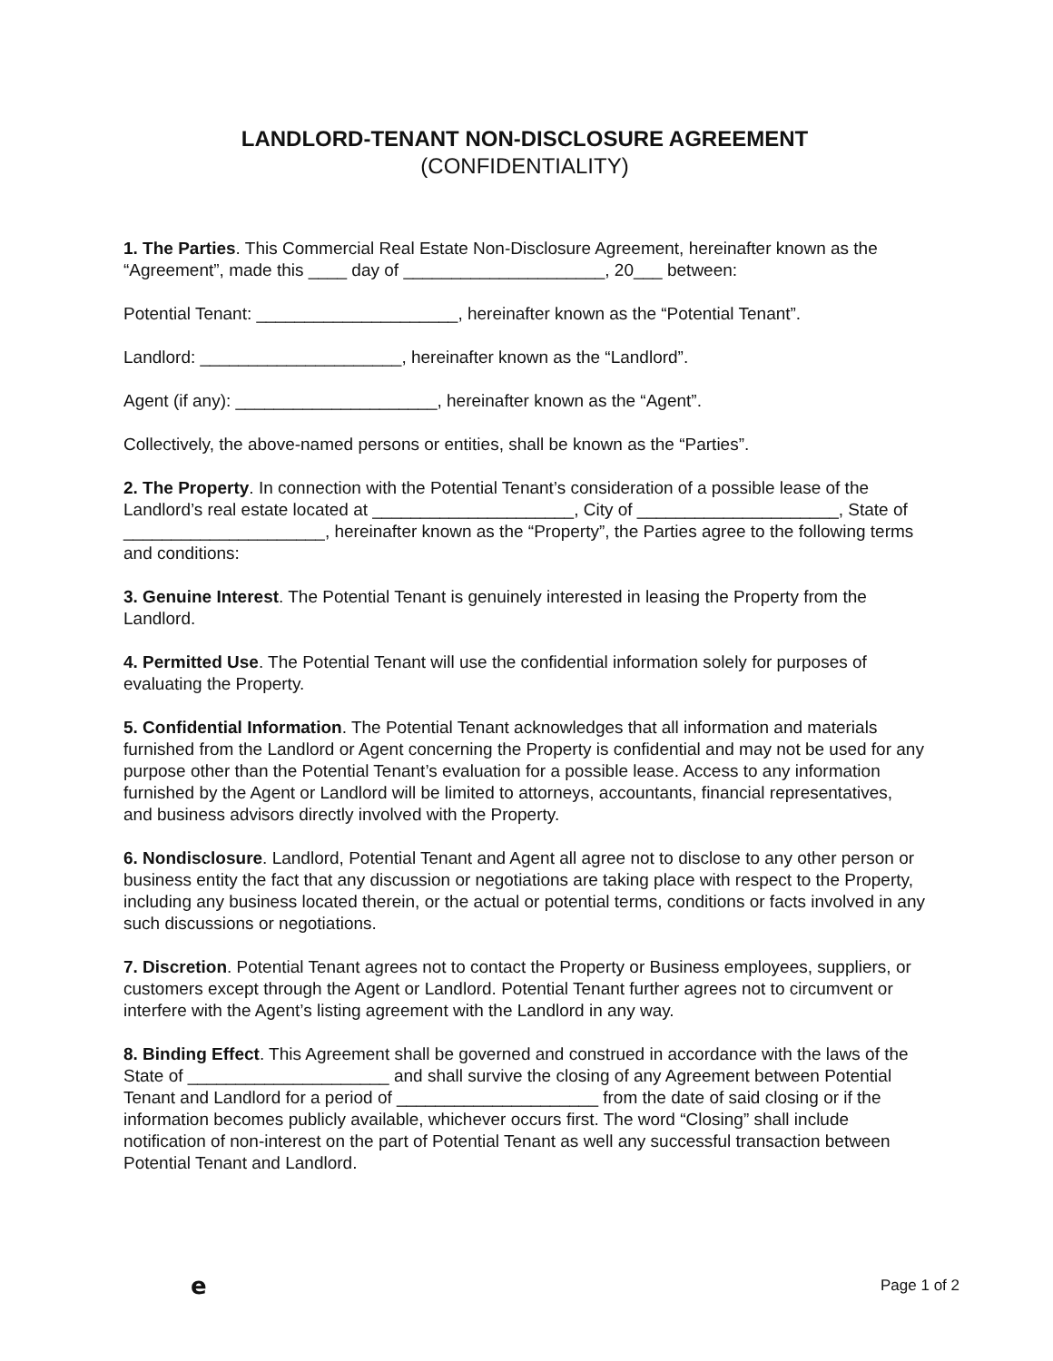LANDLORD-TENANT NON-DISCLOSURE AGREEMENT
(CONFIDENTIALITY)
1. The Parties. This Commercial Real Estate Non-Disclosure Agreement, hereinafter known as the “Agreement”, made this ____ day of _____________________, 20___ between:
Potential Tenant: _____________________, hereinafter known as the “Potential Tenant”.
Landlord: _____________________, hereinafter known as the “Landlord”.
Agent (if any): _____________________, hereinafter known as the “Agent”.
Collectively, the above-named persons or entities, shall be known as the “Parties”.
2. The Property. In connection with the Potential Tenant’s consideration of a possible lease of the Landlord’s real estate located at _____________________, City of _____________________, State of _____________________, hereinafter known as the “Property”, the Parties agree to the following terms and conditions:
3. Genuine Interest. The Potential Tenant is genuinely interested in leasing the Property from the Landlord.
4. Permitted Use. The Potential Tenant will use the confidential information solely for purposes of evaluating the Property.
5. Confidential Information. The Potential Tenant acknowledges that all information and materials furnished from the Landlord or Agent concerning the Property is confidential and may not be used for any purpose other than the Potential Tenant’s evaluation for a possible lease. Access to any information furnished by the Agent or Landlord will be limited to attorneys, accountants, financial representatives, and business advisors directly involved with the Property.
6. Nondisclosure. Landlord, Potential Tenant and Agent all agree not to disclose to any other person or business entity the fact that any discussion or negotiations are taking place with respect to the Property, including any business located therein, or the actual or potential terms, conditions or facts involved in any such discussions or negotiations.
7. Discretion. Potential Tenant agrees not to contact the Property or Business employees, suppliers, or customers except through the Agent or Landlord. Potential Tenant further agrees not to circumvent or interfere with the Agent’s listing agreement with the Landlord in any way.
8. Binding Effect. This Agreement shall be governed and construed in accordance with the laws of the State of _____________________ and shall survive the closing of any Agreement between Potential Tenant and Landlord for a period of _____________________ from the date of said closing or if the information becomes publicly available, whichever occurs first. The word “Closing” shall include notification of non-interest on the part of Potential Tenant as well any successful transaction between Potential Tenant and Landlord.
e Page 1 of 2